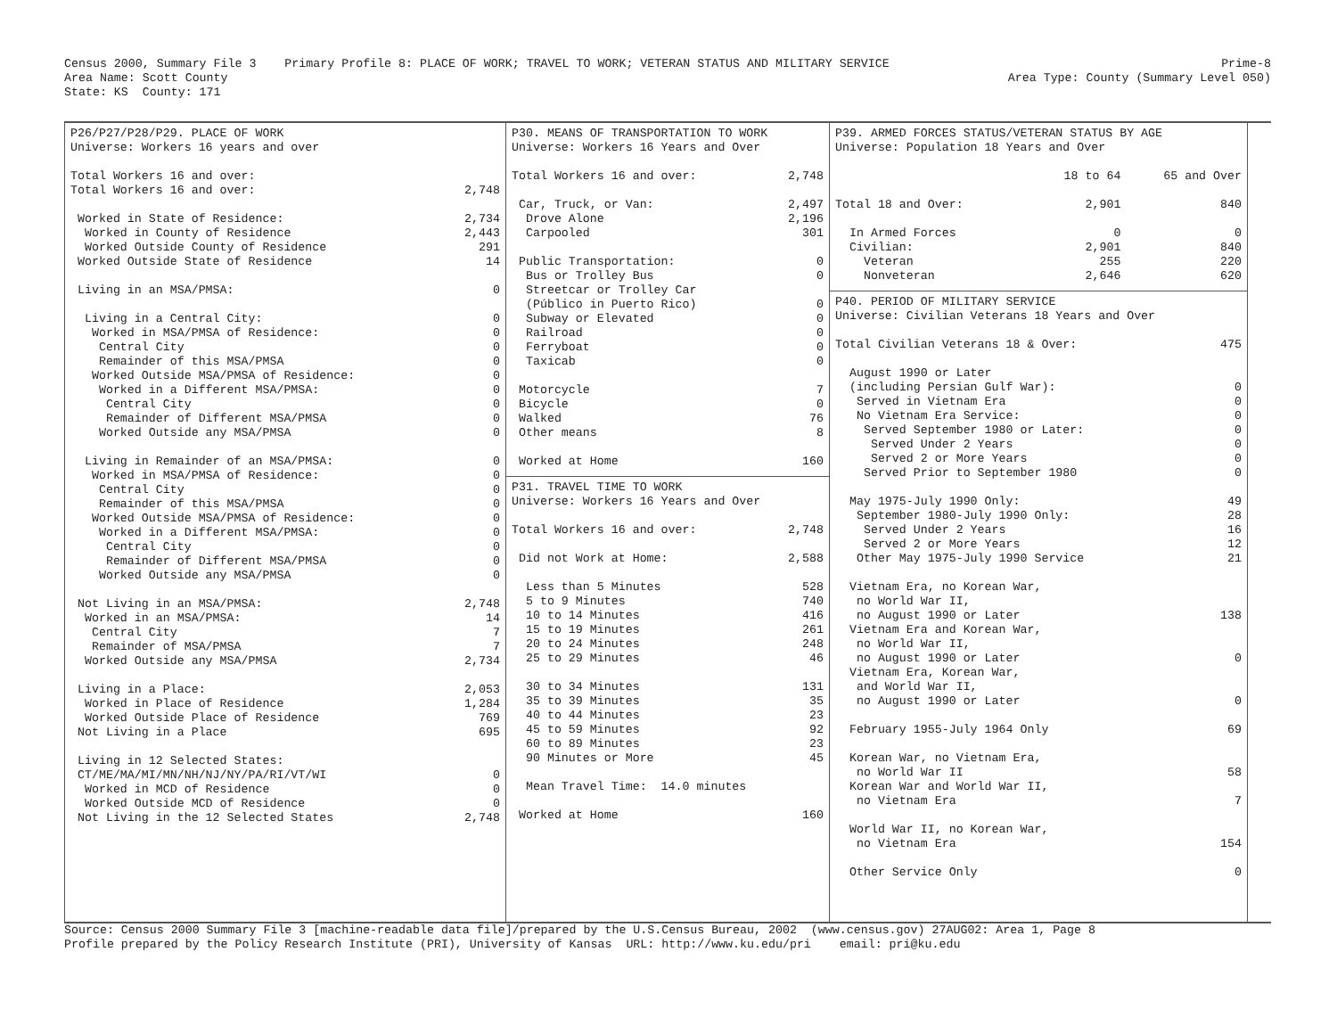Census 2000, Summary File 3    Primary Profile 8: PLACE OF WORK; TRAVEL TO WORK; VETERAN STATUS AND MILITARY SERVICE
Area Name: Scott County
State: KS  County: 171
Prime-8
Area Type: County (Summary Level 050)
| P26/P27/P28/P29. PLACE OF WORK Universe: Workers 16 years and over Total Workers 16 and over: | |
| Total Workers 16 and over: | 2,748 |
| Worked in State of Residence: | 2,734 |
| Worked in County of Residence | 2,443 |
| Worked Outside County of Residence | 291 |
| Worked Outside State of Residence | 14 |
| Living in an MSA/PMSA: | 0 |
| Living in a Central City: | 0 |
| Worked in MSA/PMSA of Residence: | 0 |
| Central City | 0 |
| Remainder of this MSA/PMSA | 0 |
| Worked Outside MSA/PMSA of Residence: | 0 |
| Worked in a Different MSA/PMSA: | 0 |
| Central City | 0 |
| Remainder of Different MSA/PMSA | 0 |
| Worked Outside any MSA/PMSA | 0 |
| Living in Remainder of an MSA/PMSA: | 0 |
| Worked in MSA/PMSA of Residence: | 0 |
| Central City | 0 |
| Remainder of this MSA/PMSA | 0 |
| Worked Outside MSA/PMSA of Residence: | 0 |
| Worked in a Different MSA/PMSA: | 0 |
| Central City | 0 |
| Remainder of Different MSA/PMSA | 0 |
| Worked Outside any MSA/PMSA | 0 |
| Not Living in an MSA/PMSA: | 2,748 |
| Worked in an MSA/PMSA: | 14 |
| Central City | 7 |
| Remainder of MSA/PMSA | 7 |
| Worked Outside any MSA/PMSA | 2,734 |
| Living in a Place: | 2,053 |
| Worked in Place of Residence | 1,284 |
| Worked Outside Place of Residence | 769 |
| Not Living in a Place | 695 |
| Living in 12 Selected States: | |
| CT/ME/MA/MI/MN/NH/NJ/NY/PA/RI/VT/WI | 0 |
| Worked in MCD of Residence | 0 |
| Worked Outside MCD of Residence | 0 |
| Not Living in the 12 Selected States | 2,748 |
| P30. MEANS OF TRANSPORTATION TO WORK Universe: Workers 16 Years and Over | |
| Total Workers 16 and over: | 2,748 |
| Car, Truck, or Van: | 2,497 |
| Drove Alone | 2,196 |
| Carpooled | 301 |
| Public Transportation: | 0 |
| Bus or Trolley Bus | 0 |
| Streetcar or Trolley Car | |
| (Público in Puerto Rico) | 0 |
| Subway or Elevated | 0 |
| Railroad | 0 |
| Ferryboat | 0 |
| Taxicab | 0 |
| Motorcycle | 7 |
| Bicycle | 0 |
| Walked | 76 |
| Other means | 8 |
| Worked at Home | 160 |
| P31. TRAVEL TIME TO WORK Universe: Workers 16 Years and Over | |
| Total Workers 16 and over: | 2,748 |
| Did not Work at Home: | 2,588 |
| Less than 5 Minutes | 528 |
| 5 to 9 Minutes | 740 |
| 10 to 14 Minutes | 416 |
| 15 to 19 Minutes | 261 |
| 20 to 24 Minutes | 248 |
| 25 to 29 Minutes | 46 |
| 30 to 34 Minutes | 131 |
| 35 to 39 Minutes | 35 |
| 40 to 44 Minutes | 23 |
| 45 to 59 Minutes | 92 |
| 60 to 89 Minutes | 23 |
| 90 Minutes or More | 45 |
| Mean Travel Time: 14.0 minutes | |
| Worked at Home | 160 |
| P39. ARMED FORCES STATUS/VETERAN STATUS BY AGE Universe: Population 18 Years and Over | | |
| | 18 to 64 | 65 and Over |
| Total 18 and Over: | 2,901 | 840 |
| In Armed Forces | 0 | 0 |
| Civilian: | 2,901 | 840 |
| Veteran | 255 | 220 |
| Nonveteran | 2,646 | 620 |
| P40. PERIOD OF MILITARY SERVICE Universe: Civilian Veterans 18 Years and Over | |
| Total Civilian Veterans 18 & Over: | 475 |
| August 1990 or Later | |
| (including Persian Gulf War): | 0 |
| Served in Vietnam Era | 0 |
| No Vietnam Era Service: | 0 |
| Served September 1980 or Later: | 0 |
| Served Under 2 Years | 0 |
| Served 2 or More Years | 0 |
| Served Prior to September 1980 | 0 |
| May 1975-July 1990 Only: | 49 |
| September 1980-July 1990 Only: | 28 |
| Served Under 2 Years | 16 |
| Served 2 or More Years | 12 |
| Other May 1975-July 1990 Service | 21 |
| Vietnam Era, no Korean War, | |
| no World War II, | |
| no August 1990 or Later | 138 |
| Vietnam Era and Korean War, | |
| no World War II, | |
| no August 1990 or Later | 0 |
| Vietnam Era, Korean War, | |
| and World War II, | |
| no August 1990 or Later | 0 |
| February 1955-July 1964 Only | 69 |
| Korean War, no Vietnam Era, | |
| no World War II | 58 |
| Korean War and World War II, | |
| no Vietnam Era | 7 |
| World War II, no Korean War, | |
| no Vietnam Era | 154 |
| Other Service Only | 0 |
Source: Census 2000 Summary File 3 [machine-readable data file]/prepared by the U.S.Census Bureau, 2002  (www.census.gov) 27AUG02: Area 1, Page 8
Profile prepared by the Policy Research Institute (PRI), University of Kansas  URL: http://www.ku.edu/pri    email: pri@ku.edu